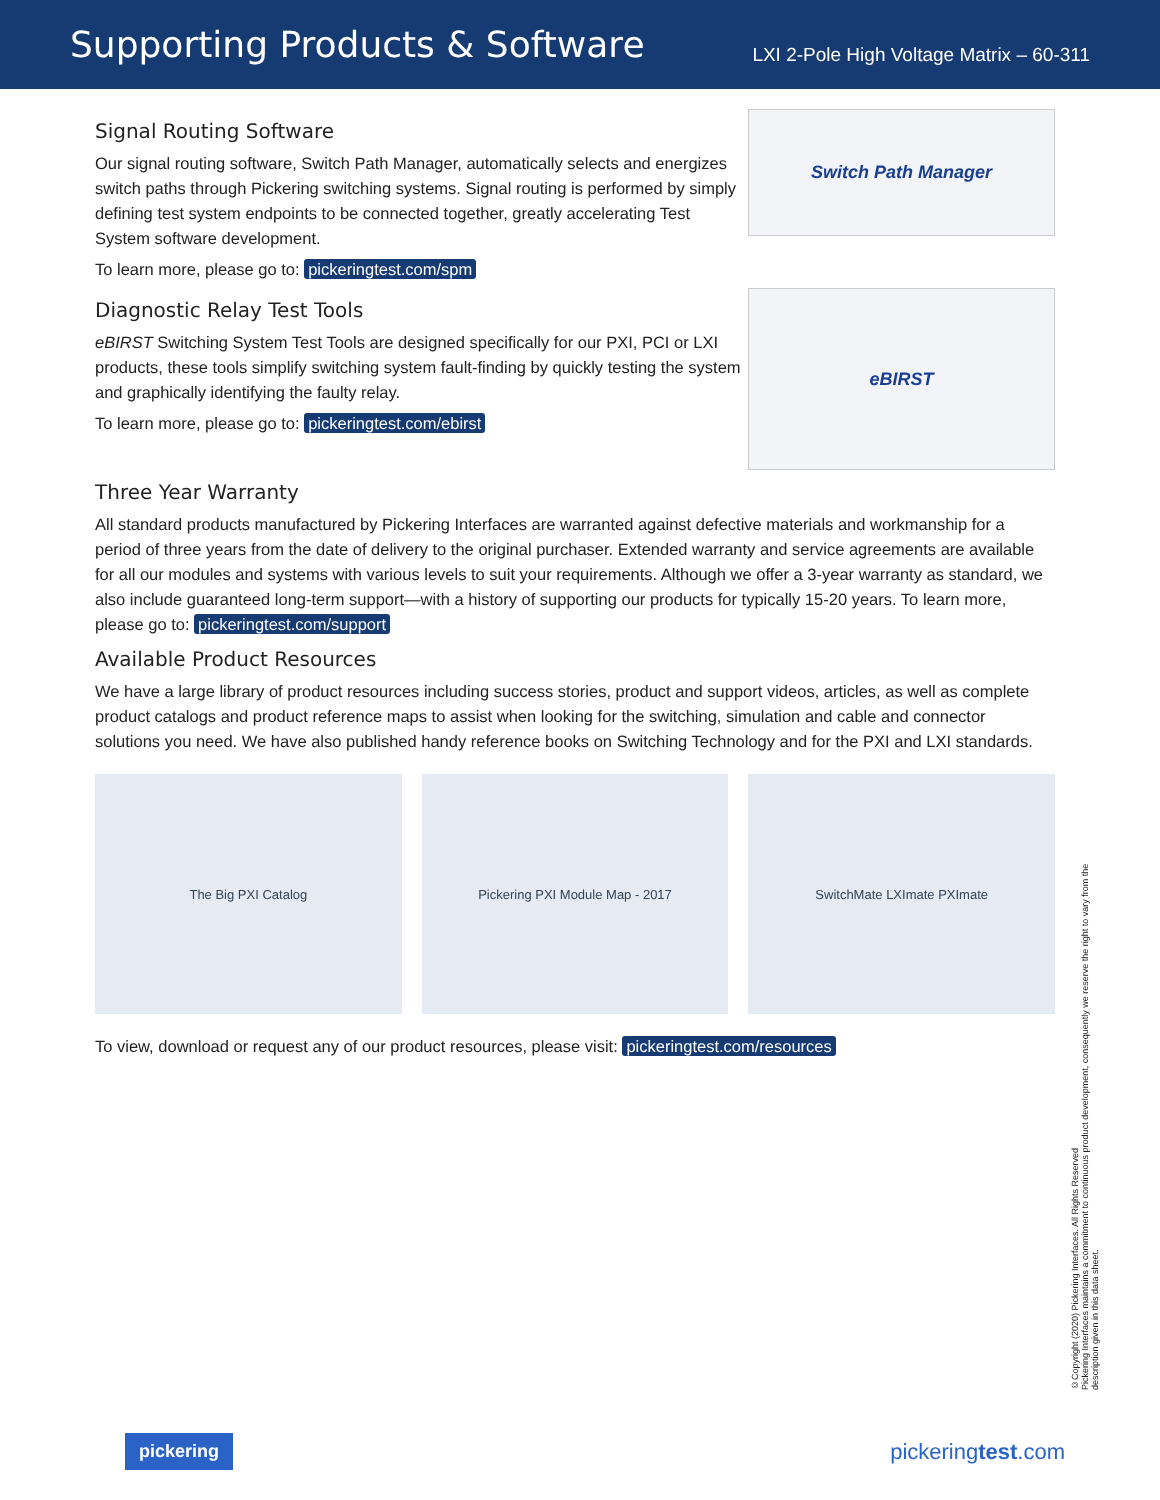Supporting Products & Software
LXI 2-Pole High Voltage Matrix – 60-311
Signal Routing Software
Our signal routing software, Switch Path Manager, automatically selects and energizes switch paths through Pickering switching systems. Signal routing is performed by simply defining test system endpoints to be connected together, greatly accelerating Test System software development.
To learn more, please go to: pickeringtest.com/spm
Switch Path Manager
Diagnostic Relay Test Tools
eBIRST Switching System Test Tools are designed specifically for our PXI, PCI or LXI products, these tools simplify switching system fault-finding by quickly testing the system and graphically identifying the faulty relay.
To learn more, please go to: pickeringtest.com/ebirst
eBIRST
Three Year Warranty
All standard products manufactured by Pickering Interfaces are warranted against defective materials and workmanship for a period of three years from the date of delivery to the original purchaser. Extended warranty and service agreements are available for all our modules and systems with various levels to suit your requirements. Although we offer a 3-year warranty as standard, we also include guaranteed long-term support—with a history of supporting our products for typically 15-20 years. To learn more, please go to: pickeringtest.com/support
Available Product Resources
We have a large library of product resources including success stories, product and support videos, articles, as well as complete product catalogs and product reference maps to assist when looking for the switching, simulation and cable and connector solutions you need. We have also published handy reference books on Switching Technology and for the PXI and LXI standards.
The Big PXI Catalog Pickering PXI Module Map - 2017
SwitchMate LXImate PXImate
To view, download or request any of our product resources, please visit: pickeringtest.com/resources
©Copyright (2020) Pickering Interfaces. All Rights Reserved
Pickering Interfaces maintains a commitment to continuous product development, consequently we reserve the right to vary from the description given in this data sheet.
pickering pickeringtest.com